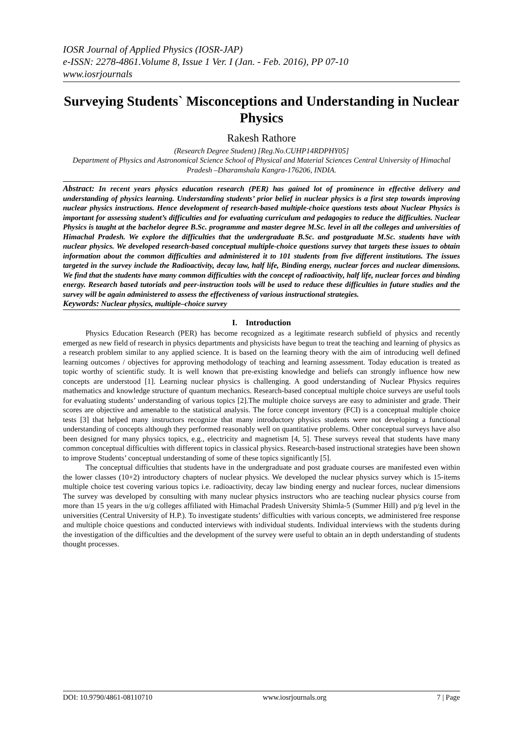IOSR Journal of Applied Physics (IOSR-JAP)
e-ISSN: 2278-4861.Volume 8, Issue 1 Ver. I (Jan. - Feb. 2016), PP 07-10
www.iosrjournals
Surveying Students` Misconceptions and Understanding in Nuclear Physics
Rakesh Rathore
(Research Degree Student) [Reg.No.CUHP14RDPHY05]
Department of Physics and Astronomical Science School of Physical and Material Sciences Central University of Himachal Pradesh –Dharamshala Kangra-176206, INDIA.
Abstract: In recent years physics education research (PER) has gained lot of prominence in effective delivery and understanding of physics learning. Understanding students’ prior belief in nuclear physics is a first step towards improving nuclear physics instructions. Hence development of research-based multiple-choice questions tests about Nuclear Physics is important for assessing student’s difficulties and for evaluating curriculum and pedagogies to reduce the difficulties. Nuclear Physics is taught at the bachelor degree B.Sc. programme and master degree M.Sc. level in all the colleges and universities of Himachal Pradesh. We explore the difficulties that the undergraduate B.Sc. and postgraduate M.Sc. students have with nuclear physics. We developed research-based conceptual multiple-choice questions survey that targets these issues to obtain information about the common difficulties and administered it to 101 students from five different institutions. The issues targeted in the survey include the Radioactivity, decay law, half life, Binding energy, nuclear forces and nuclear dimensions. We find that the students have many common difficulties with the concept of radioactivity, half life, nuclear forces and binding energy. Research based tutorials and peer-instruction tools will be used to reduce these difficulties in future studies and the survey will be again administered to assess the effectiveness of various instructional strategies.
Keywords: Nuclear physics, multiple–choice survey
I. Introduction
Physics Education Research (PER) has become recognized as a legitimate research subfield of physics and recently emerged as new field of research in physics departments and physicists have begun to treat the teaching and learning of physics as a research problem similar to any applied science. It is based on the learning theory with the aim of introducing well defined learning outcomes / objectives for approving methodology of teaching and learning assessment. Today education is treated as topic worthy of scientific study. It is well known that pre-existing knowledge and beliefs can strongly influence how new concepts are understood [1]. Learning nuclear physics is challenging. A good understanding of Nuclear Physics requires mathematics and knowledge structure of quantum mechanics. Research-based conceptual multiple choice surveys are useful tools for evaluating students’ understanding of various topics [2].The multiple choice surveys are easy to administer and grade. Their scores are objective and amenable to the statistical analysis. The force concept inventory (FCI) is a conceptual multiple choice tests [3] that helped many instructors recognize that many introductory physics students were not developing a functional understanding of concepts although they performed reasonably well on quantitative problems. Other conceptual surveys have also been designed for many physics topics, e.g., electricity and magnetism [4, 5]. These surveys reveal that students have many common conceptual difficulties with different topics in classical physics. Research-based instructional strategies have been shown to improve Students’ conceptual understanding of some of these topics significantly [5].
The conceptual difficulties that students have in the undergraduate and post graduate courses are manifested even within the lower classes (10+2) introductory chapters of nuclear physics. We developed the nuclear physics survey which is 15-items multiple choice test covering various topics i.e. radioactivity, decay law binding energy and nuclear forces, nuclear dimensions The survey was developed by consulting with many nuclear physics instructors who are teaching nuclear physics course from more than 15 years in the u/g colleges affiliated with Himachal Pradesh University Shimla-5 (Summer Hill) and p/g level in the universities (Central University of H.P.). To investigate students’ difficulties with various concepts, we administered free response and multiple choice questions and conducted interviews with individual students. Individual interviews with the students during the investigation of the difficulties and the development of the survey were useful to obtain an in depth understanding of students thought processes.
DOI: 10.9790/4861-08110710 www.iosrjournals.org 7 | Page